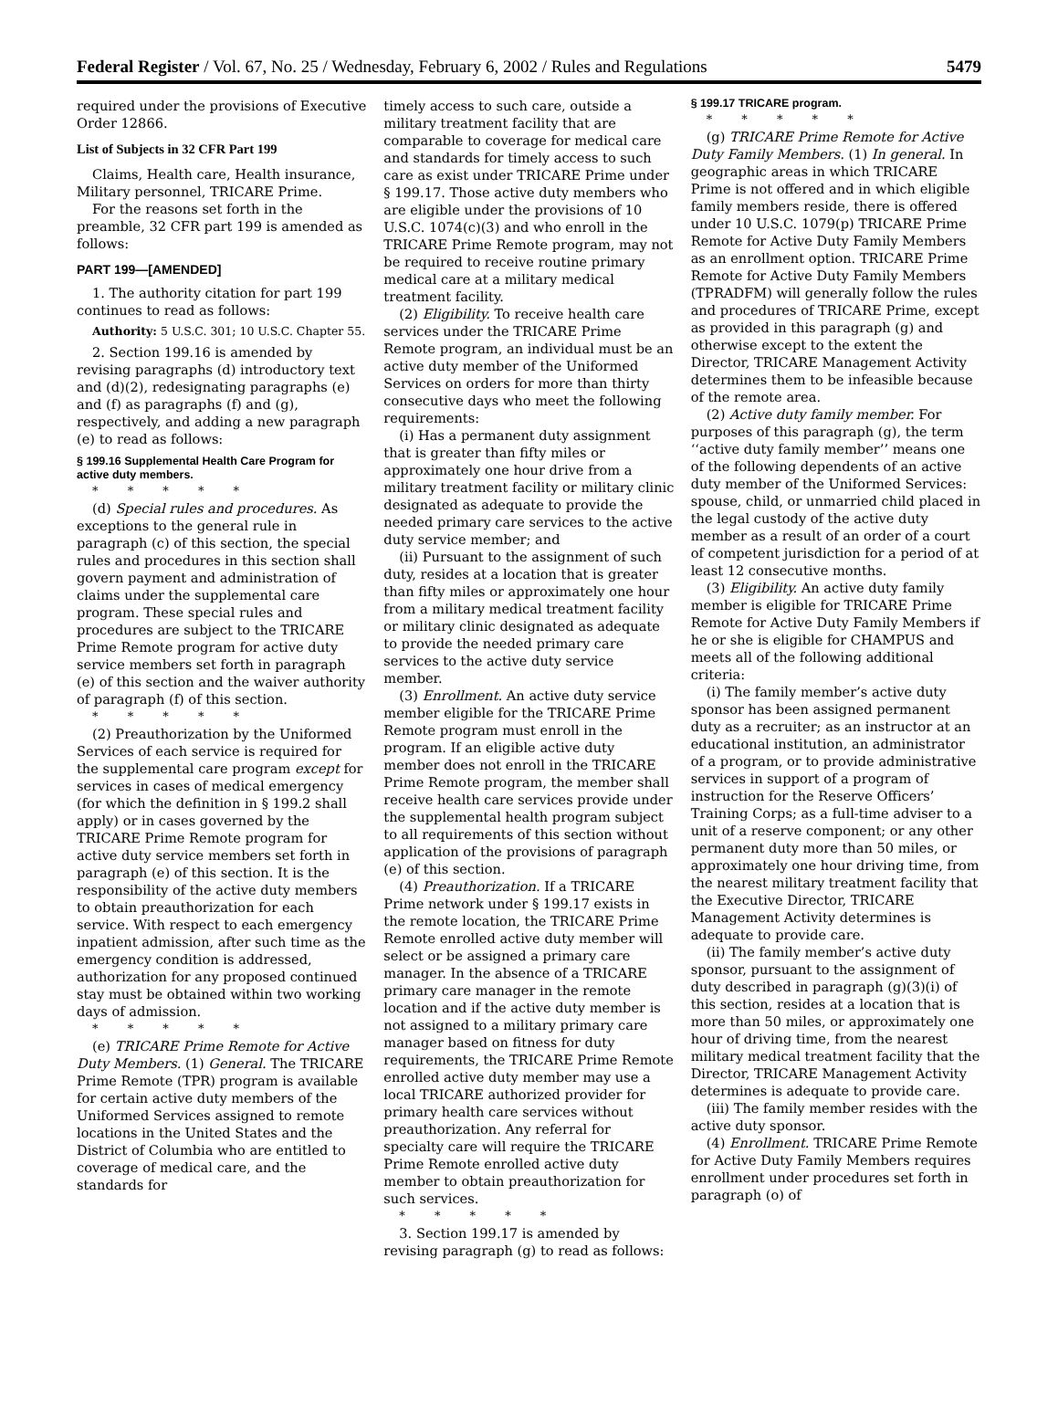Federal Register / Vol. 67, No. 25 / Wednesday, February 6, 2002 / Rules and Regulations 5479
required under the provisions of Executive Order 12866.
List of Subjects in 32 CFR Part 199
Claims, Health care, Health insurance, Military personnel, TRICARE Prime.
For the reasons set forth in the preamble, 32 CFR part 199 is amended as follows:
PART 199—[AMENDED]
1. The authority citation for part 199 continues to read as follows:
Authority: 5 U.S.C. 301; 10 U.S.C. Chapter 55.
2. Section 199.16 is amended by revising paragraphs (d) introductory text and (d)(2), redesignating paragraphs (e) and (f) as paragraphs (f) and (g), respectively, and adding a new paragraph (e) to read as follows:
§ 199.16 Supplemental Health Care Program for active duty members.
* * * * *
(d) Special rules and procedures. As exceptions to the general rule in paragraph (c) of this section, the special rules and procedures in this section shall govern payment and administration of claims under the supplemental care program. These special rules and procedures are subject to the TRICARE Prime Remote program for active duty service members set forth in paragraph (e) of this section and the waiver authority of paragraph (f) of this section.
* * * * *
(2) Preauthorization by the Uniformed Services of each service is required for the supplemental care program except for services in cases of medical emergency (for which the definition in § 199.2 shall apply) or in cases governed by the TRICARE Prime Remote program for active duty service members set forth in paragraph (e) of this section. It is the responsibility of the active duty members to obtain preauthorization for each service. With respect to each emergency inpatient admission, after such time as the emergency condition is addressed, authorization for any proposed continued stay must be obtained within two working days of admission.
* * * * *
(e) TRICARE Prime Remote for Active Duty Members. (1) General. The TRICARE Prime Remote (TPR) program is available for certain active duty members of the Uniformed Services assigned to remote locations in the United States and the District of Columbia who are entitled to coverage of medical care, and the standards for
timely access to such care, outside a military treatment facility that are comparable to coverage for medical care and standards for timely access to such care as exist under TRICARE Prime under § 199.17. Those active duty members who are eligible under the provisions of 10 U.S.C. 1074(c)(3) and who enroll in the TRICARE Prime Remote program, may not be required to receive routine primary medical care at a military medical treatment facility.
(2) Eligibility. To receive health care services under the TRICARE Prime Remote program, an individual must be an active duty member of the Uniformed Services on orders for more than thirty consecutive days who meet the following requirements:
(i) Has a permanent duty assignment that is greater than fifty miles or approximately one hour drive from a military treatment facility or military clinic designated as adequate to provide the needed primary care services to the active duty service member; and
(ii) Pursuant to the assignment of such duty, resides at a location that is greater than fifty miles or approximately one hour from a military medical treatment facility or military clinic designated as adequate to provide the needed primary care services to the active duty service member.
(3) Enrollment. An active duty service member eligible for the TRICARE Prime Remote program must enroll in the program. If an eligible active duty member does not enroll in the TRICARE Prime Remote program, the member shall receive health care services provide under the supplemental health program subject to all requirements of this section without application of the provisions of paragraph (e) of this section.
(4) Preauthorization. If a TRICARE Prime network under § 199.17 exists in the remote location, the TRICARE Prime Remote enrolled active duty member will select or be assigned a primary care manager. In the absence of a TRICARE primary care manager in the remote location and if the active duty member is not assigned to a military primary care manager based on fitness for duty requirements, the TRICARE Prime Remote enrolled active duty member may use a local TRICARE authorized provider for primary health care services without preauthorization. Any referral for specialty care will require the TRICARE Prime Remote enrolled active duty member to obtain preauthorization for such services.
* * * * *
3. Section 199.17 is amended by revising paragraph (g) to read as follows:
§ 199.17 TRICARE program.
* * * * *
(g) TRICARE Prime Remote for Active Duty Family Members. (1) In general. In geographic areas in which TRICARE Prime is not offered and in which eligible family members reside, there is offered under 10 U.S.C. 1079(p) TRICARE Prime Remote for Active Duty Family Members as an enrollment option. TRICARE Prime Remote for Active Duty Family Members (TPRADFM) will generally follow the rules and procedures of TRICARE Prime, except as provided in this paragraph (g) and otherwise except to the extent the Director, TRICARE Management Activity determines them to be infeasible because of the remote area.
(2) Active duty family member. For purposes of this paragraph (g), the term ‘‘active duty family member’’ means one of the following dependents of an active duty member of the Uniformed Services: spouse, child, or unmarried child placed in the legal custody of the active duty member as a result of an order of a court of competent jurisdiction for a period of at least 12 consecutive months.
(3) Eligibility. An active duty family member is eligible for TRICARE Prime Remote for Active Duty Family Members if he or she is eligible for CHAMPUS and meets all of the following additional criteria:
(i) The family member’s active duty sponsor has been assigned permanent duty as a recruiter; as an instructor at an educational institution, an administrator of a program, or to provide administrative services in support of a program of instruction for the Reserve Officers’ Training Corps; as a full-time adviser to a unit of a reserve component; or any other permanent duty more than 50 miles, or approximately one hour driving time, from the nearest military treatment facility that the Executive Director, TRICARE Management Activity determines is adequate to provide care.
(ii) The family member’s active duty sponsor, pursuant to the assignment of duty described in paragraph (g)(3)(i) of this section, resides at a location that is more than 50 miles, or approximately one hour of driving time, from the nearest military medical treatment facility that the Director, TRICARE Management Activity determines is adequate to provide care.
(iii) The family member resides with the active duty sponsor.
(4) Enrollment. TRICARE Prime Remote for Active Duty Family Members requires enrollment under procedures set forth in paragraph (o) of